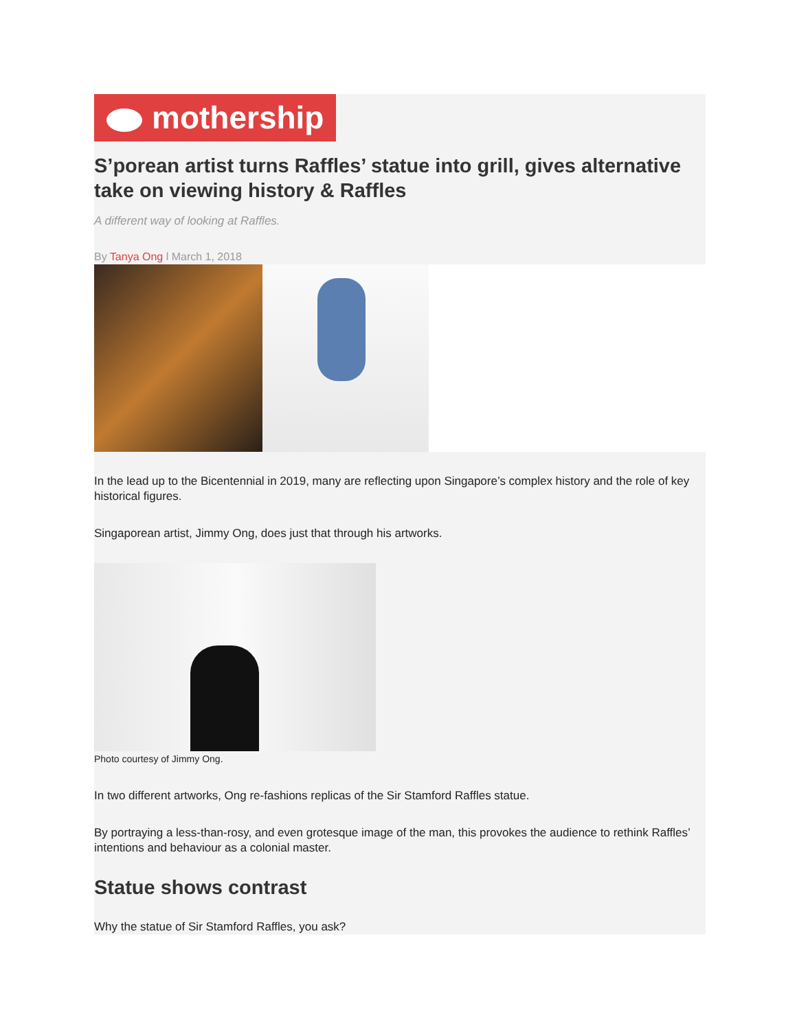mothership
S’porean artist turns Raffles’ statue into grill, gives alternative take on viewing history & Raffles
A different way of looking at Raffles.
By Tanya Ong l March 1, 2018
In the lead up to the Bicentennial in 2019, many are reflecting upon Singapore’s complex history and the role of key historical figures.
Singaporean artist, Jimmy Ong, does just that through his artworks.
Photo courtesy of Jimmy Ong.
In two different artworks, Ong re-fashions replicas of the Sir Stamford Raffles statue.
By portraying a less-than-rosy, and even grotesque image of the man, this provokes the audience to rethink Raffles’ intentions and behaviour as a colonial master.
Statue shows contrast
Why the statue of Sir Stamford Raffles, you ask?